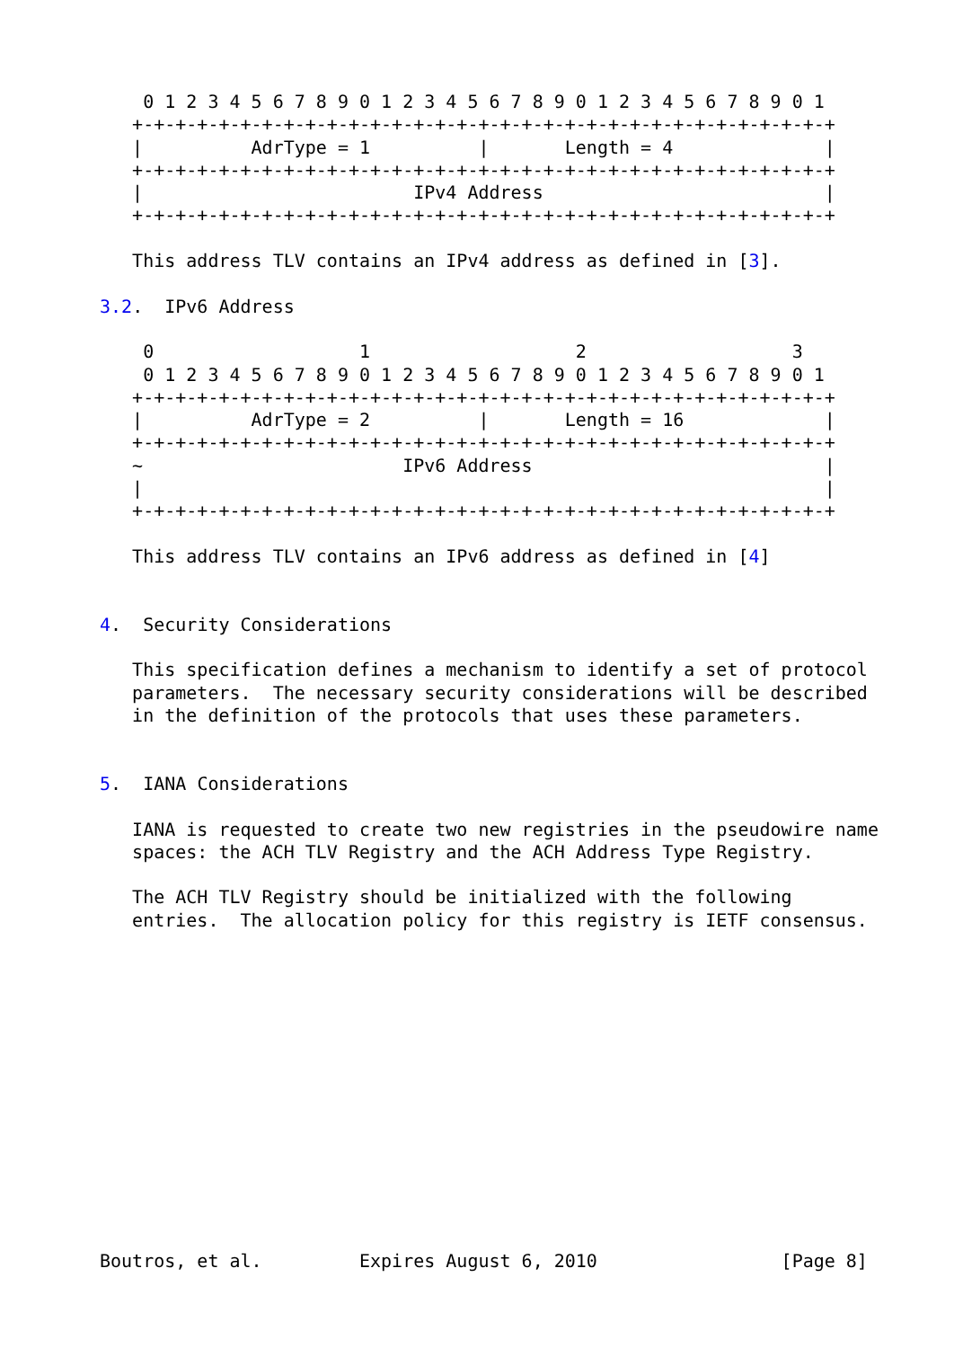0 1 2 3 4 5 6 7 8 9 0 1 2 3 4 5 6 7 8 9 0 1 2 3 4 5 6 7 8 9 0 1
   +-+-+-+-+-+-+-+-+-+-+-+-+-+-+-+-+-+-+-+-+-+-+-+-+-+-+-+-+-+-+-+-+
   |          AdrType = 1          |       Length = 4              |
   +-+-+-+-+-+-+-+-+-+-+-+-+-+-+-+-+-+-+-+-+-+-+-+-+-+-+-+-+-+-+-+-+
   |                         IPv4 Address                          |
   +-+-+-+-+-+-+-+-+-+-+-+-+-+-+-+-+-+-+-+-+-+-+-+-+-+-+-+-+-+-+-+-+

   This address TLV contains an IPv4 address as defined in [3].

3.2.  IPv6 Address

    0                   1                   2                   3
    0 1 2 3 4 5 6 7 8 9 0 1 2 3 4 5 6 7 8 9 0 1 2 3 4 5 6 7 8 9 0 1
   +-+-+-+-+-+-+-+-+-+-+-+-+-+-+-+-+-+-+-+-+-+-+-+-+-+-+-+-+-+-+-+-+
   |          AdrType = 2          |       Length = 16             |
   +-+-+-+-+-+-+-+-+-+-+-+-+-+-+-+-+-+-+-+-+-+-+-+-+-+-+-+-+-+-+-+-+
   ~                        IPv6 Address                           |
   |                                                               |
   +-+-+-+-+-+-+-+-+-+-+-+-+-+-+-+-+-+-+-+-+-+-+-+-+-+-+-+-+-+-+-+-+

   This address TLV contains an IPv6 address as defined in [4]


4.  Security Considerations

   This specification defines a mechanism to identify a set of protocol
   parameters.  The necessary security considerations will be described
   in the definition of the protocols that uses these parameters.


5.  IANA Considerations

   IANA is requested to create two new registries in the pseudowire name
   spaces: the ACH TLV Registry and the ACH Address Type Registry.

   The ACH TLV Registry should be initialized with the following
   entries.  The allocation policy for this registry is IETF consensus.














Boutros, et al.         Expires August 6, 2010                 [Page 8]